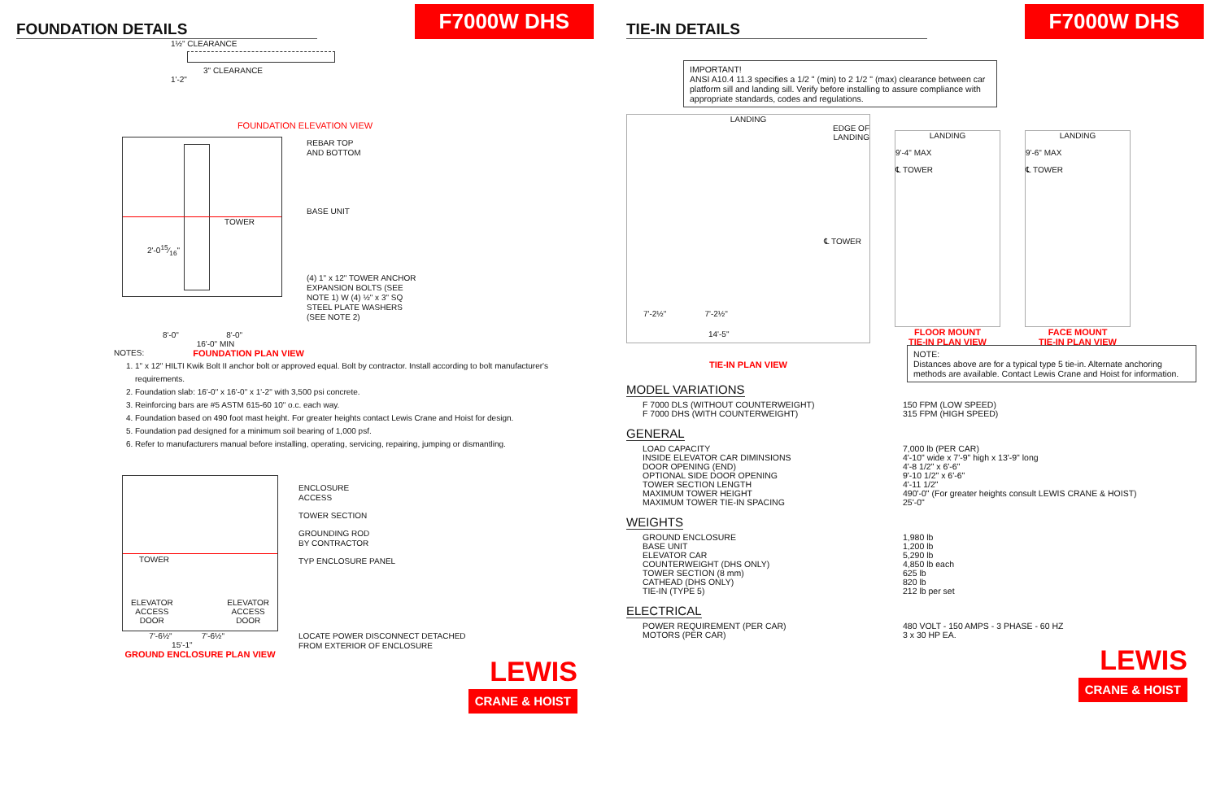FOUNDATION DETAILS
F7000W DHS
1½" CLEARANCE
3" CLEARANCE
1'-2"
FOUNDATION ELEVATION VIEW
TOWER
2'-015⁄16"
REBAR TOP
AND BOTTOM
BASE UNIT
(4) 1" x 12" TOWER ANCHOR
EXPANSION BOLTS (SEE
NOTE 1) W (4) ½" x 3" SQ
STEEL PLATE WASHERS
(SEE NOTE 2)
8'-0" 8'-0"
16'-0" MIN
NOTES: FOUNDATION PLAN VIEW
1. 1" x 12" HILTI Kwik Bolt II anchor bolt or approved equal. Bolt by contractor. Install according to bolt manufacturer's requirements.
2. Foundation slab: 16'-0" x 16'-0" x 1'-2" with 3,500 psi concrete.
3. Reinforcing bars are #5 ASTM 615-60 10" o.c. each way.
4. Foundation based on 490 foot mast height. For greater heights contact Lewis Crane and Hoist for design.
5. Foundation pad designed for a minimum soil bearing of 1,000 psf.
6. Refer to manufacturers manual before installing, operating, servicing, repairing, jumping or dismantling.
TOWER
ELEVATOR
ACCESS
DOOR
ELEVATOR
ACCESS
DOOR
7'-6½" 7'-6½"
15'-1"
GROUND ENCLOSURE PLAN VIEW
ENCLOSURE
ACCESS
TOWER SECTION
GROUNDING ROD
BY CONTRACTOR
TYP ENCLOSURE PANEL
LOCATE POWER DISCONNECT DETACHED
FROM EXTERIOR OF ENCLOSURE
LEWIS
CRANE & HOIST
TIE-IN DETAILS
F7000W DHS
IMPORTANT!
ANSI A10.4 11.3 specifies a 1/2 " (min) to 2 1/2 " (max) clearance between car platform sill and landing sill. Verify before installing to assure compliance with appropriate standards, codes and regulations.
LANDING
EDGE OF
LANDING
℄ TOWER
7'-2½" 7'-2½"
14'-5"
TIE-IN PLAN VIEW
LANDING
9'-4" MAX
℄ TOWER
FLOOR MOUNT
TIE-IN PLAN VIEW
LANDING
9'-6" MAX
℄ TOWER
FACE MOUNT
TIE-IN PLAN VIEW
NOTE:
Distances above are for a typical type 5 tie-in. Alternate anchoring methods are available. Contact Lewis Crane and Hoist for information.
MODEL VARIATIONS
| F 7000 DLS (WITHOUT COUNTERWEIGHT) | 150 FPM (LOW SPEED) |
| F 7000 DHS (WITH COUNTERWEIGHT) | 315 FPM (HIGH SPEED) |
GENERAL
| LOAD CAPACITY | 7,000 lb (PER CAR) |
| INSIDE ELEVATOR CAR DIMINSIONS | 4'-10" wide x 7'-9" high x 13'-9" long |
| DOOR OPENING (END) | 4'-8 1/2" x 6'-6" |
| OPTIONAL SIDE DOOR OPENING | 9'-10 1/2" x 6'-6" |
| TOWER SECTION LENGTH | 4'-11 1/2" |
| MAXIMUM TOWER HEIGHT | 490'-0" (For greater heights consult LEWIS CRANE & HOIST) |
| MAXIMUM TOWER TIE-IN SPACING | 25'-0" |
WEIGHTS
| GROUND ENCLOSURE | 1,980 lb |
| BASE UNIT | 1,200 lb |
| ELEVATOR CAR | 5,290 lb |
| COUNTERWEIGHT (DHS ONLY) | 4,850 lb each |
| TOWER SECTION (8 mm) | 625 lb |
| CATHEAD (DHS ONLY) | 820 lb |
| TIE-IN (TYPE 5) | 212 lb per set |
ELECTRICAL
| POWER REQUIREMENT (PER CAR) | 480 VOLT - 150 AMPS - 3 PHASE - 60 HZ |
| MOTORS (PER CAR) | 3 x 30 HP EA. |
LEWIS
CRANE & HOIST